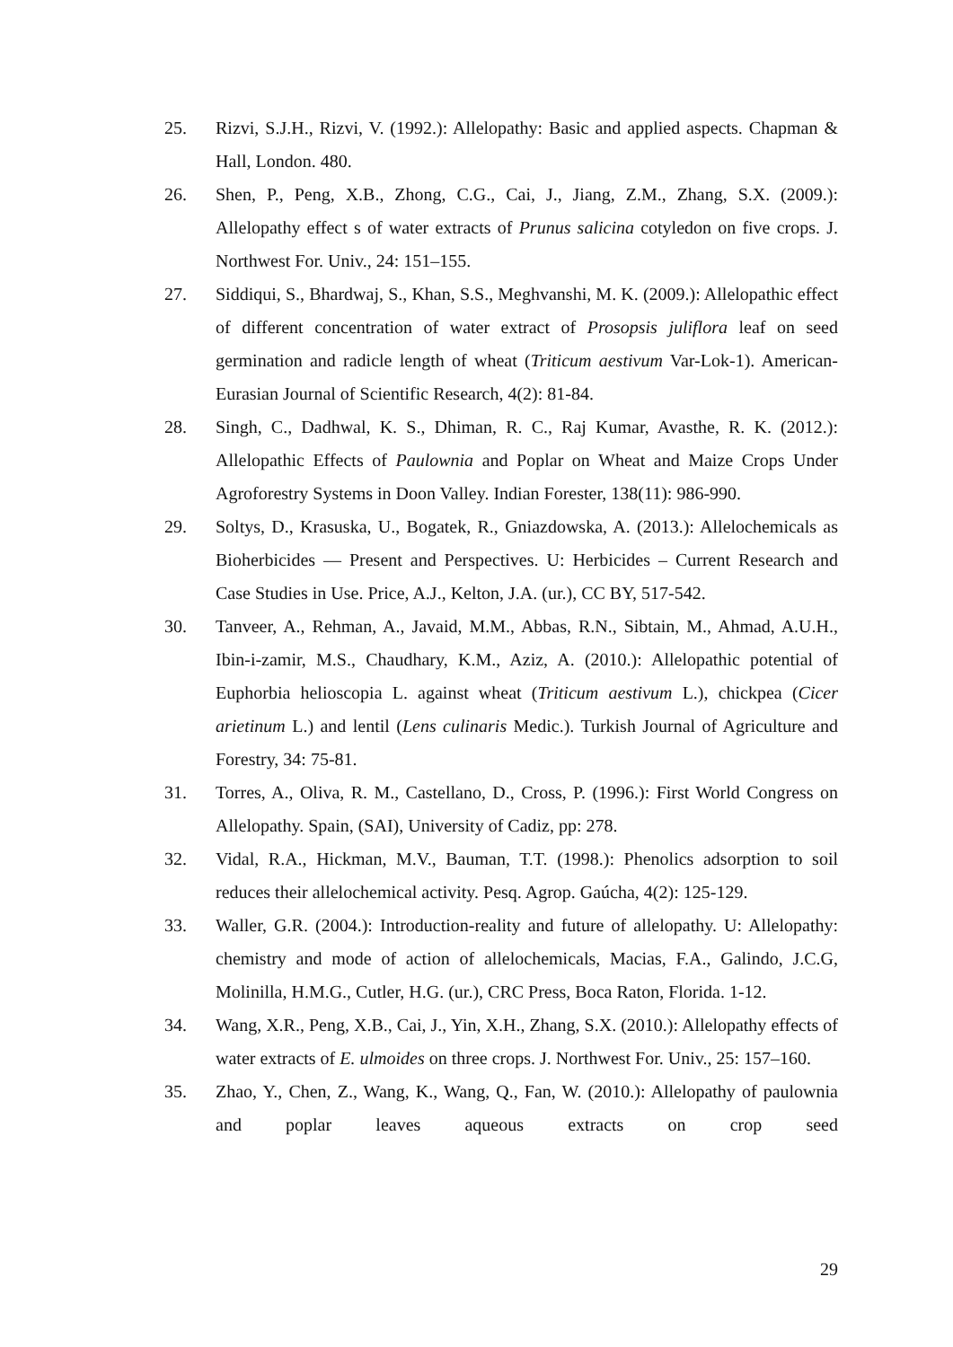25. Rizvi, S.J.H., Rizvi, V. (1992.): Allelopathy: Basic and applied aspects. Chapman & Hall, London. 480.
26. Shen, P., Peng, X.B., Zhong, C.G., Cai, J., Jiang, Z.M., Zhang, S.X. (2009.): Allelopathy effect s of water extracts of Prunus salicina cotyledon on five crops. J. Northwest For. Univ., 24: 151–155.
27. Siddiqui, S., Bhardwaj, S., Khan, S.S., Meghvanshi, M. K. (2009.): Allelopathic effect of different concentration of water extract of Prosopsis juliflora leaf on seed germination and radicle length of wheat (Triticum aestivum Var-Lok-1). American-Eurasian Journal of Scientific Research, 4(2): 81-84.
28. Singh, C., Dadhwal, K. S., Dhiman, R. C., Raj Kumar, Avasthe, R. K. (2012.): Allelopathic Effects of Paulownia and Poplar on Wheat and Maize Crops Under Agroforestry Systems in Doon Valley. Indian Forester, 138(11): 986-990.
29. Soltys, D., Krasuska, U., Bogatek, R., Gniazdowska, A. (2013.): Allelochemicals as Bioherbicides — Present and Perspectives. U: Herbicides – Current Research and Case Studies in Use. Price, A.J., Kelton, J.A. (ur.), CC BY, 517-542.
30. Tanveer, A., Rehman, A., Javaid, M.M., Abbas, R.N., Sibtain, M., Ahmad, A.U.H., Ibin-i-zamir, M.S., Chaudhary, K.M., Aziz, A. (2010.): Allelopathic potential of Euphorbia helioscopia L. against wheat (Triticum aestivum L.), chickpea (Cicer arietinum L.) and lentil (Lens culinaris Medic.). Turkish Journal of Agriculture and Forestry, 34: 75-81.
31. Torres, A., Oliva, R. M., Castellano, D., Cross, P. (1996.): First World Congress on Allelopathy. Spain, (SAI), University of Cadiz, pp: 278.
32. Vidal, R.A., Hickman, M.V., Bauman, T.T. (1998.): Phenolics adsorption to soil reduces their allelochemical activity. Pesq. Agrop. Gaúcha, 4(2): 125-129.
33. Waller, G.R. (2004.): Introduction-reality and future of allelopathy. U: Allelopathy: chemistry and mode of action of allelochemicals, Macias, F.A., Galindo, J.C.G, Molinilla, H.M.G., Cutler, H.G. (ur.), CRC Press, Boca Raton, Florida. 1-12.
34. Wang, X.R., Peng, X.B., Cai, J., Yin, X.H., Zhang, S.X. (2010.): Allelopathy effects of water extracts of E. ulmoides on three crops. J. Northwest For. Univ., 25: 157–160.
35. Zhao, Y., Chen, Z., Wang, K., Wang, Q., Fan, W. (2010.): Allelopathy of paulownia and poplar leaves aqueous extracts on crop seed
29